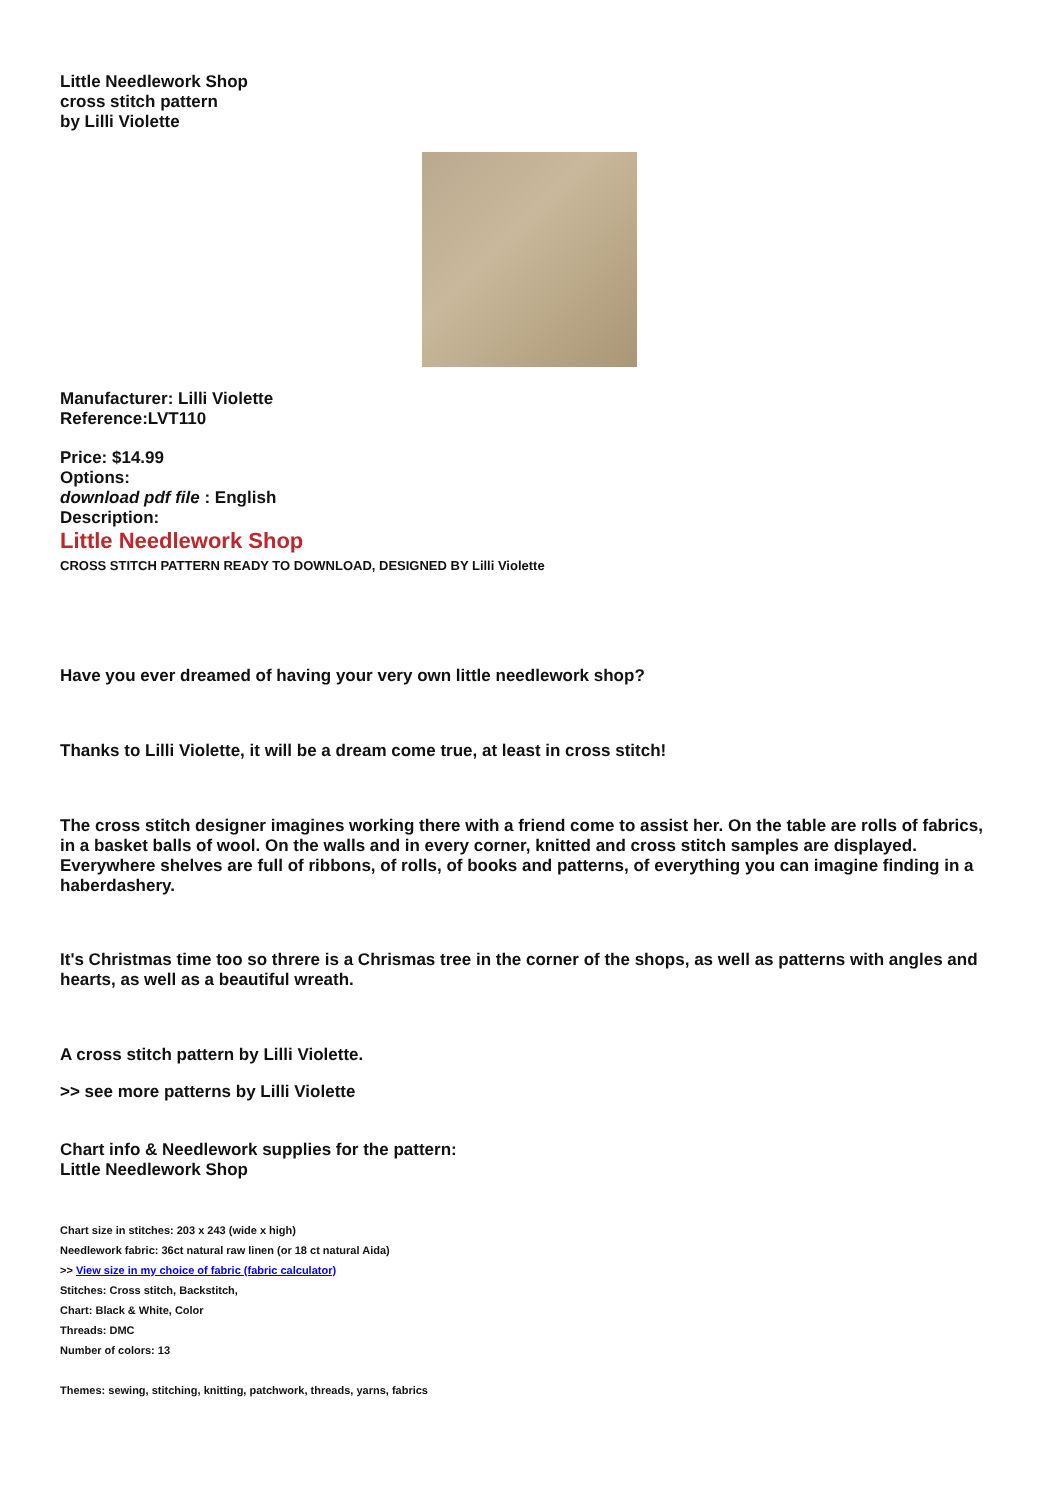Little Needlework Shop
cross stitch pattern
by Lilli Violette
Manufacturer: Lilli Violette
Reference:LVT110
Price: $14.99
Options:
download pdf file : English
Description:
Little Needlework Shop
CROSS STITCH PATTERN READY TO DOWNLOAD, DESIGNED BY Lilli Violette
Have you ever dreamed of having your very own little needlework shop?
Thanks to Lilli Violette, it will be a dream come true, at least in cross stitch!
The cross stitch designer imagines working there with a friend come to assist her. On the table are rolls of fabrics, in a basket balls of wool. On the walls and in every corner, knitted and cross stitch samples are displayed. Everywhere shelves are full of ribbons, of rolls, of books and patterns, of everything you can imagine finding in a haberdashery.
It's Christmas time too so threre is a Chrismas tree in the corner of the shops, as well as patterns with angles and hearts, as well as a beautiful wreath.
A cross stitch pattern by Lilli Violette.
>> see more patterns by Lilli Violette
Chart info & Needlework supplies for the pattern:
Little Needlework Shop
Chart size in stitches: 203 x 243 (wide x high)
Needlework fabric: 36ct natural raw linen (or 18 ct natural Aida)
>> View size in my choice of fabric (fabric calculator)
Stitches: Cross stitch, Backstitch,
Chart: Black & White, Color
Threads: DMC
Number of colors: 13
Themes: sewing, stitching, knitting, patchwork, threads, yarns, fabrics